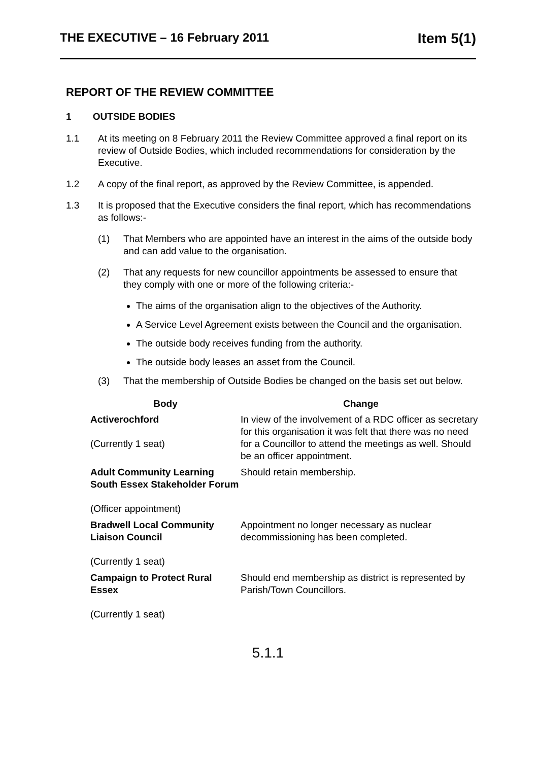THE EXECUTIVE – 16 February 2011 Item 5(1)
REPORT OF THE REVIEW COMMITTEE
1 OUTSIDE BODIES
1.1 At its meeting on 8 February 2011 the Review Committee approved a final report on its review of Outside Bodies, which included recommendations for consideration by the Executive.
1.2 A copy of the final report, as approved by the Review Committee, is appended.
1.3 It is proposed that the Executive considers the final report, which has recommendations as follows:-
(1) That Members who are appointed have an interest in the aims of the outside body and can add value to the organisation.
(2) That any requests for new councillor appointments be assessed to ensure that they comply with one or more of the following criteria:-
The aims of the organisation align to the objectives of the Authority.
A Service Level Agreement exists between the Council and the organisation.
The outside body receives funding from the authority.
The outside body leases an asset from the Council.
(3) That the membership of Outside Bodies be changed on the basis set out below.
| Body | Change |
| --- | --- |
| Activerochford (Currently 1 seat) | In view of the involvement of a RDC officer as secretary for this organisation it was felt that there was no need for a Councillor to attend the meetings as well. Should be an officer appointment. |
| Adult Community Learning South Essex Stakeholder Forum (Officer appointment) | Should retain membership. |
| Bradwell Local Community Liaison Council (Currently 1 seat) | Appointment no longer necessary as nuclear decommissioning has been completed. |
| Campaign to Protect Rural Essex (Currently 1 seat) | Should end membership as district is represented by Parish/Town Councillors. |
5.1.1